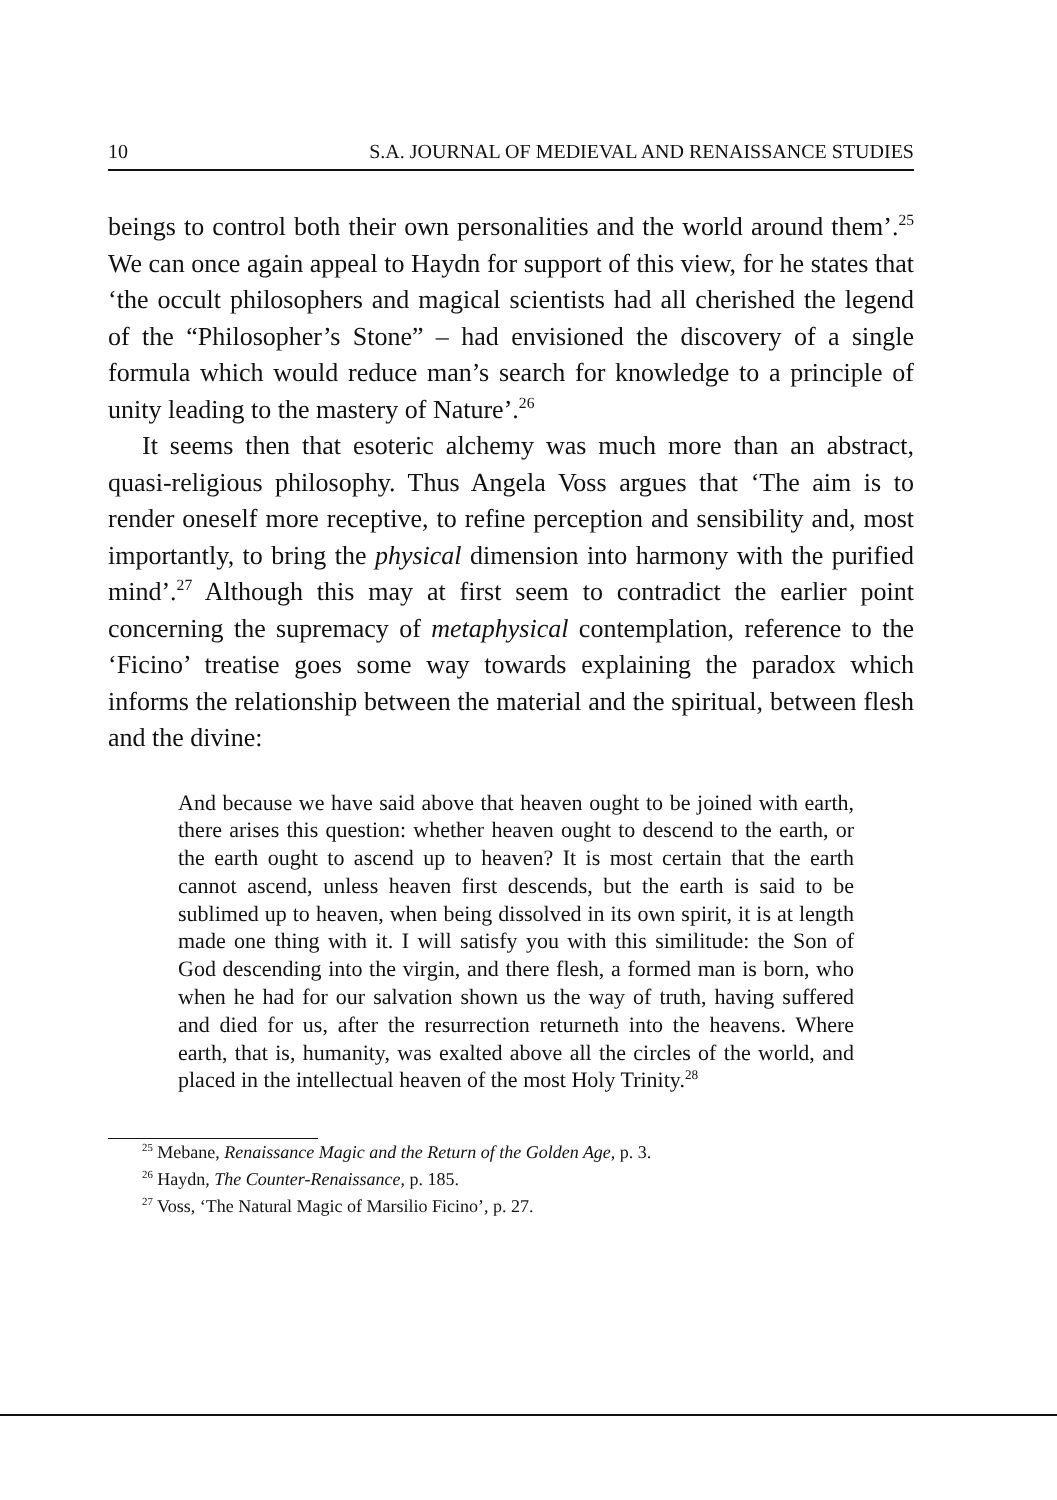10 S.A. JOURNAL OF MEDIEVAL AND RENAISSANCE STUDIES
beings to control both their own personalities and the world around them’.<sup>25</sup> We can once again appeal to Haydn for support of this view, for he states that ‘the occult philosophers and magical scientists had all cherished the legend of the “Philosopher’s Stone” – had envisioned the discovery of a single formula which would reduce man’s search for knowledge to a principle of unity leading to the mastery of Nature’.<sup>26</sup>
It seems then that esoteric alchemy was much more than an abstract, quasi-religious philosophy. Thus Angela Voss argues that ‘The aim is to render oneself more receptive, to refine perception and sensibility and, most importantly, to bring the physical dimension into harmony with the purified mind’.<sup>27</sup> Although this may at first seem to contradict the earlier point concerning the supremacy of metaphysical contemplation, reference to the ‘Ficino’ treatise goes some way towards explaining the paradox which informs the relationship between the material and the spiritual, between flesh and the divine:
And because we have said above that heaven ought to be joined with earth, there arises this question: whether heaven ought to descend to the earth, or the earth ought to ascend up to heaven? It is most certain that the earth cannot ascend, unless heaven first descends, but the earth is said to be sublimed up to heaven, when being dissolved in its own spirit, it is at length made one thing with it. I will satisfy you with this similitude: the Son of God descending into the virgin, and there flesh, a formed man is born, who when he had for our salvation shown us the way of truth, having suffered and died for us, after the resurrection returneth into the heavens. Where earth, that is, humanity, was exalted above all the circles of the world, and placed in the intellectual heaven of the most Holy Trinity.<sup>28</sup>
<sup>25</sup> Mebane, Renaissance Magic and the Return of the Golden Age, p. 3.
<sup>26</sup> Haydn, The Counter-Renaissance, p. 185.
<sup>27</sup> Voss, ‘The Natural Magic of Marsilio Ficino’, p. 27.